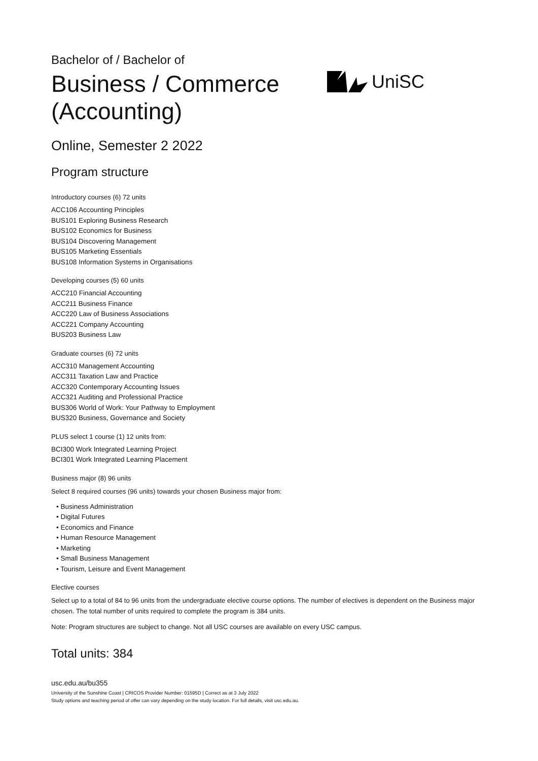UniSC
Bachelor of / Bachelor of
Business / Commerce
(Accounting)
Online, Semester 2 2022
Program structure
Introductory courses (6) 72 units
ACC106 Accounting Principles
BUS101 Exploring Business Research
BUS102 Economics for Business
BUS104 Discovering Management
BUS105 Marketing Essentials
BUS108 Information Systems in Organisations
Developing courses (5) 60 units
ACC210 Financial Accounting
ACC211 Business Finance
ACC220 Law of Business Associations
ACC221 Company Accounting
BUS203 Business Law
Graduate courses (6) 72 units
ACC310 Management Accounting
ACC311 Taxation Law and Practice
ACC320 Contemporary Accounting Issues
ACC321 Auditing and Professional Practice
BUS306 World of Work: Your Pathway to Employment
BUS320 Business, Governance and Society
PLUS select 1 course (1) 12 units from:
BCI300 Work Integrated Learning Project
BCI301 Work Integrated Learning Placement
Business major (8) 96 units
Select 8 required courses (96 units) towards your chosen Business major from:
• Business Administration
• Digital Futures
• Economics and Finance
• Human Resource Management
• Marketing
• Small Business Management
• Tourism, Leisure and Event Management
Elective courses
Select up to a total of 84 to 96 units from the undergraduate elective course options. The number of electives is dependent on the Business major chosen. The total number of units required to complete the program is 384 units.
Note: Program structures are subject to change. Not all USC courses are available on every USC campus.
Total units: 384
usc.edu.au/bu355
University of the Sunshine Coast | CRICOS Provider Number: 01595D | Correct as at 3 July 2022
Study options and teaching period of offer can vary depending on the study location. For full details, visit usc.edu.au.